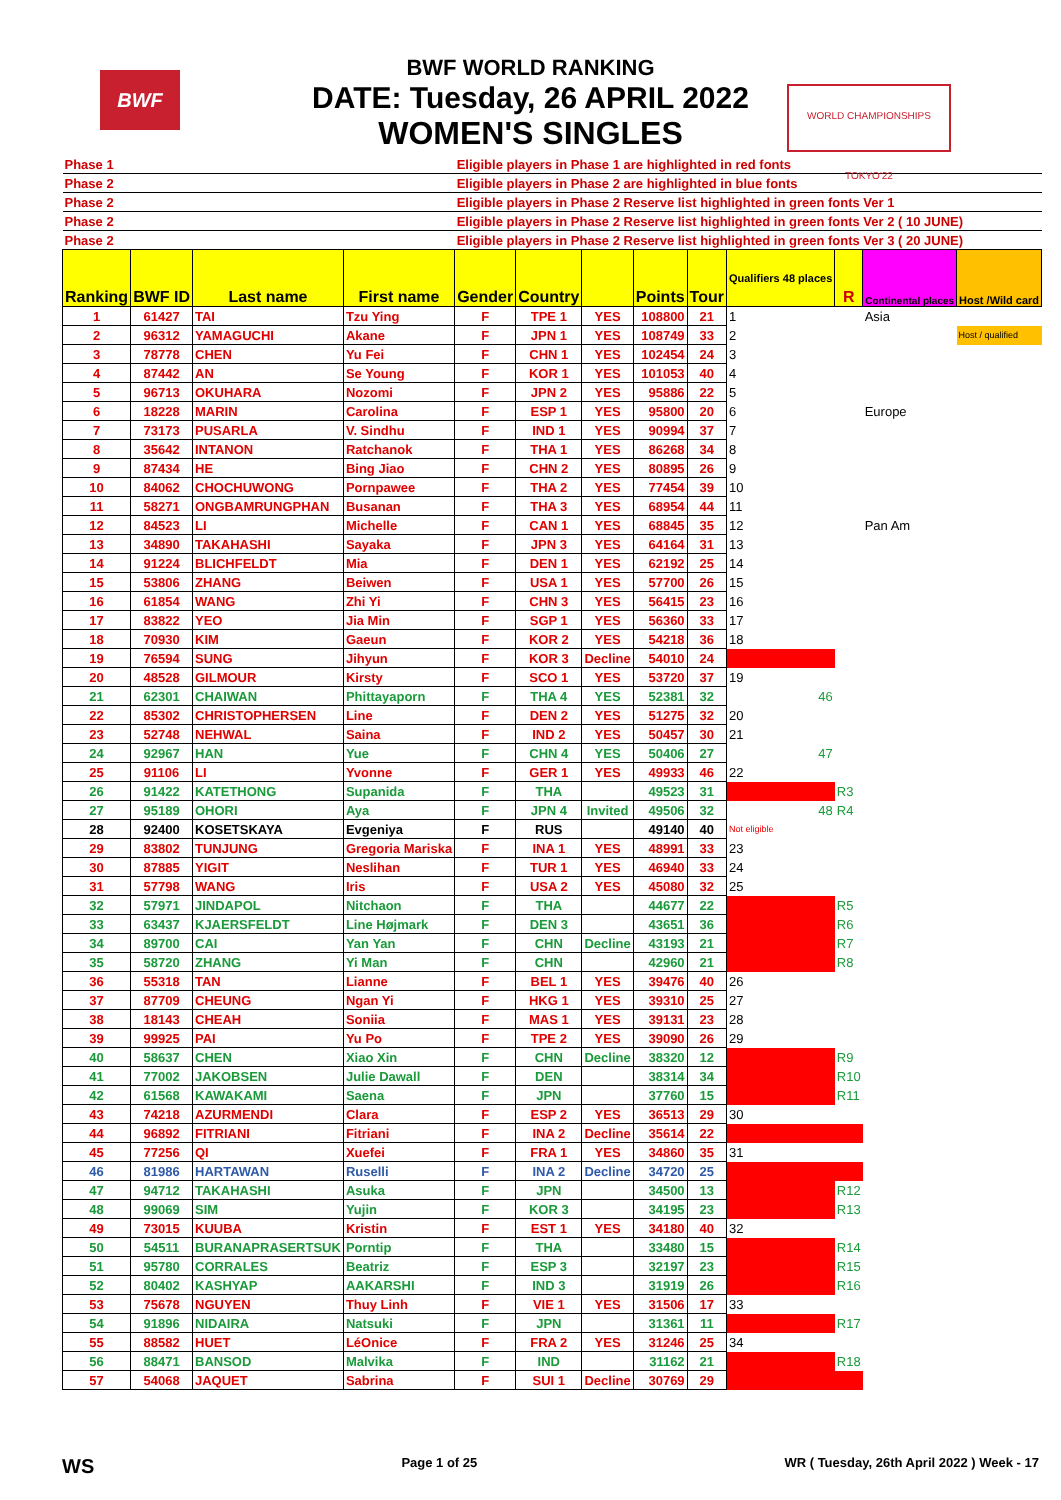BWF
BWF WORLD RANKING
DATE: Tuesday, 26 APRIL 2022
WOMEN'S SINGLES
WORLD CHAMPIONSHIPS TOKYO'22
| Phase 1 | | | | Eligible players in Phase 1 are highlighted in red fonts | | | | | | | | |
| Phase 2 | | | | Eligible players in Phase 2 are highlighted in blue fonts | | | | | | | | |
| Phase 2 | | | | Eligible players in Phase 2 Reserve list highlighted in green fonts Ver 1 | | | | | | | | |
| Phase 2 | | | | Eligible players in Phase 2 Reserve list highlighted in green fonts Ver 2 ( 10 JUNE) | | | | | | | | |
| Phase 2 | | | | Eligible players in Phase 2 Reserve list highlighted in green fonts Ver 3 ( 20 JUNE) | | | | | | | | |
| Ranking | BWF ID | Last name | First name | Gender | Country | | Points | Tour | Qualifiers 48 places | R | Continental places | Host /Wild card |
| 1 | 61427 | TAI | Tzu Ying | F | TPE 1 | YES | 108800 | 21 | 1 | | Asia | |
| 2 | 96312 | YAMAGUCHI | Akane | F | JPN 1 | YES | 108749 | 33 | 2 | | | Host / qualified |
| 3 | 78778 | CHEN | Yu Fei | F | CHN 1 | YES | 102454 | 24 | 3 | | | |
| 4 | 87442 | AN | Se Young | F | KOR 1 | YES | 101053 | 40 | 4 | | | |
| 5 | 96713 | OKUHARA | Nozomi | F | JPN 2 | YES | 95886 | 22 | 5 | | | |
| 6 | 18228 | MARIN | Carolina | F | ESP 1 | YES | 95800 | 20 | 6 | | Europe | |
| 7 | 73173 | PUSARLA | V. Sindhu | F | IND 1 | YES | 90994 | 37 | 7 | | | |
| 8 | 35642 | INTANON | Ratchanok | F | THA 1 | YES | 86268 | 34 | 8 | | | |
| 9 | 87434 | HE | Bing Jiao | F | CHN 2 | YES | 80895 | 26 | 9 | | | |
| 10 | 84062 | CHOCHUWONG | Pornpawee | F | THA 2 | YES | 77454 | 39 | 10 | | | |
| 11 | 58271 | ONGBAMRUNGPHAN | Busanan | F | THA 3 | YES | 68954 | 44 | 11 | | | |
| 12 | 84523 | LI | Michelle | F | CAN 1 | YES | 68845 | 35 | 12 | | Pan Am | |
| 13 | 34890 | TAKAHASHI | Sayaka | F | JPN 3 | YES | 64164 | 31 | 13 | | | |
| 14 | 91224 | BLICHFELDT | Mia | F | DEN 1 | YES | 62192 | 25 | 14 | | | |
| 15 | 53806 | ZHANG | Beiwen | F | USA 1 | YES | 57700 | 26 | 15 | | | |
| 16 | 61854 | WANG | Zhi Yi | F | CHN 3 | YES | 56415 | 23 | 16 | | | |
| 17 | 83822 | YEO | Jia Min | F | SGP 1 | YES | 56360 | 33 | 17 | | | |
| 18 | 70930 | KIM | Gaeun | F | KOR 2 | YES | 54218 | 36 | 18 | | | |
| 19 | 76594 | SUNG | Jihyun | F | KOR 3 | Decline | 54010 | 24 | | | | |
| 20 | 48528 | GILMOUR | Kirsty | F | SCO 1 | YES | 53720 | 37 | 19 | | | |
| 21 | 62301 | CHAIWAN | Phittayaporn | F | THA 4 | YES | 52381 | 32 | 46 | | | |
| 22 | 85302 | CHRISTOPHERSEN | Line | F | DEN 2 | YES | 51275 | 32 | 20 | | | |
| 23 | 52748 | NEHWAL | Saina | F | IND 2 | YES | 50457 | 30 | 21 | | | |
| 24 | 92967 | HAN | Yue | F | CHN 4 | YES | 50406 | 27 | 47 | | | |
| 25 | 91106 | LI | Yvonne | F | GER 1 | YES | 49933 | 46 | 22 | | | |
| 26 | 91422 | KATETHONG | Supanida | F | THA | | 49523 | 31 | | R3 | | |
| 27 | 95189 | OHORI | Aya | F | JPN 4 | Invited | 49506 | 32 | 48 | R4 | | |
| 28 | 92400 | KOSETSKAYA | Evgeniya | F | RUS | | 49140 | 40 | Not eligible | | | |
| 29 | 83802 | TUNJUNG | Gregoria Mariska | F | INA 1 | YES | 48991 | 33 | 23 | | | |
| 30 | 87885 | YIGIT | Neslihan | F | TUR 1 | YES | 46940 | 33 | 24 | | | |
| 31 | 57798 | WANG | Iris | F | USA 2 | YES | 45080 | 32 | 25 | | | |
| 32 | 57971 | JINDAPOL | Nitchaon | F | THA | | 44677 | 22 | | R5 | | |
| 33 | 63437 | KJAERSFELDT | Line Højmark | F | DEN 3 | | 43651 | 36 | | R6 | | |
| 34 | 89700 | CAI | Yan Yan | F | CHN | Decline | 43193 | 21 | | R7 | | |
| 35 | 58720 | ZHANG | Yi Man | F | CHN | | 42960 | 21 | | R8 | | |
| 36 | 55318 | TAN | Lianne | F | BEL 1 | YES | 39476 | 40 | 26 | | | |
| 37 | 87709 | CHEUNG | Ngan Yi | F | HKG 1 | YES | 39310 | 25 | 27 | | | |
| 38 | 18143 | CHEAH | Soniia | F | MAS 1 | YES | 39131 | 23 | 28 | | | |
| 39 | 99925 | PAI | Yu Po | F | TPE 2 | YES | 39090 | 26 | 29 | | | |
| 40 | 58637 | CHEN | Xiao Xin | F | CHN | Decline | 38320 | 12 | | R9 | | |
| 41 | 77002 | JAKOBSEN | Julie Dawall | F | DEN | | 38314 | 34 | | R10 | | |
| 42 | 61568 | KAWAKAMI | Saena | F | JPN | | 37760 | 15 | | R11 | | |
| 43 | 74218 | AZURMENDI | Clara | F | ESP 2 | YES | 36513 | 29 | 30 | | | |
| 44 | 96892 | FITRIANI | Fitriani | F | INA 2 | Decline | 35614 | 22 | | | | |
| 45 | 77256 | QI | Xuefei | F | FRA 1 | YES | 34860 | 35 | 31 | | | |
| 46 | 81986 | HARTAWAN | Ruselli | F | INA 2 | Decline | 34720 | 25 | | | | |
| 47 | 94712 | TAKAHASHI | Asuka | F | JPN | | 34500 | 13 | | R12 | | |
| 48 | 99069 | SIM | Yujin | F | KOR 3 | | 34195 | 23 | | R13 | | |
| 49 | 73015 | KUUBA | Kristin | F | EST 1 | YES | 34180 | 40 | 32 | | | |
| 50 | 54511 | BURANAPRASERTSUK | Porntip | F | THA | | 33480 | 15 | | R14 | | |
| 51 | 95780 | CORRALES | Beatriz | F | ESP 3 | | 32197 | 23 | | R15 | | |
| 52 | 80402 | KASHYAP | AAKARSHI | F | IND 3 | | 31919 | 26 | | R16 | | |
| 53 | 75678 | NGUYEN | Thuy Linh | F | VIE 1 | YES | 31506 | 17 | 33 | | | |
| 54 | 91896 | NIDAIRA | Natsuki | F | JPN | | 31361 | 11 | | R17 | | |
| 55 | 88582 | HUET | LéOnice | F | FRA 2 | YES | 31246 | 25 | 34 | | | |
| 56 | 88471 | BANSOD | Malvika | F | IND | | 31162 | 21 | | R18 | | |
| 57 | 54068 | JAQUET | Sabrina | F | SUI 1 | Decline | 30769 | 29 | | | | |
WS Page 1 of 25 WR ( Tuesday, 26th April 2022 ) Week - 17